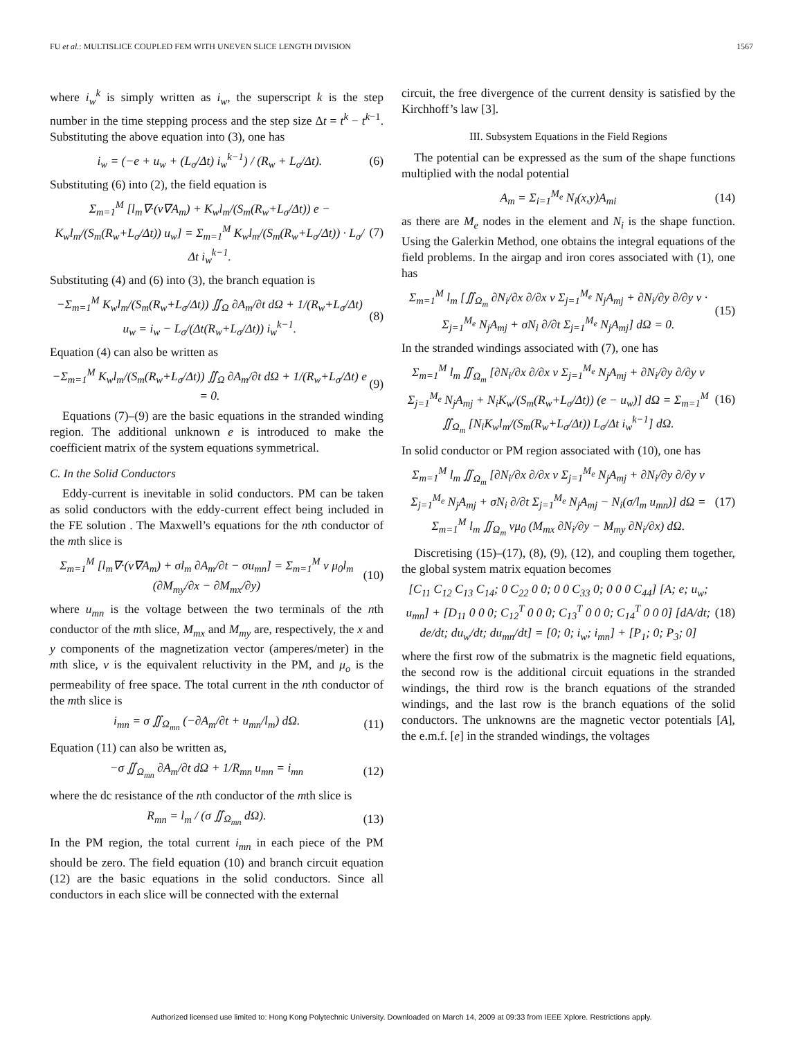FU et al.: MULTISLICE COUPLED FEM WITH UNEVEN SLICE LENGTH DIVISION 1567
where i<sub>w</sub><sup>k</sup> is simply written as i<sub>w</sub>, the superscript k is the step number in the time stepping process and the step size Δt = t<sup>k</sup> − t<sup>k−1</sup>. Substituting the above equation into (3), one has
i<sub>w</sub> = (−e + u<sub>w</sub> + (L<sub>σ</sub>/Δt) i<sub>w</sub><sup>k−1</sup>) / (R<sub>w</sub> + L<sub>σ</sub>/Δt). (6)
Substituting (6) into (2), the field equation is
Σ<sub>m=1</sub><sup>M</sup> [l<sub>m</sub>∇·(ν∇A<sub>m</sub>) + K<sub>w</sub>l<sub>m</sub>/(S<sub>m</sub>(R<sub>w</sub>+L<sub>σ</sub>/Δt)) e − K<sub>w</sub>l<sub>m</sub>/(S<sub>m</sub>(R<sub>w</sub>+L<sub>σ</sub>/Δt)) u<sub>w</sub>] = Σ<sub>m=1</sub><sup>M</sup> K<sub>w</sub>l<sub>m</sub>/(S<sub>m</sub>(R<sub>w</sub>+L<sub>σ</sub>/Δt)) · L<sub>σ</sub>/Δt i<sub>w</sub><sup>k−1</sup>. (7)
Substituting (4) and (6) into (3), the branch equation is
−Σ<sub>m=1</sub><sup>M</sup> K<sub>w</sub>l<sub>m</sub>/(S<sub>m</sub>(R<sub>w</sub>+L<sub>σ</sub>/Δt)) ∬<sub>Ω</sub> ∂A<sub>m</sub>/∂t dΩ + 1/(R<sub>w</sub>+L<sub>σ</sub>/Δt) u<sub>w</sub> = i<sub>w</sub> − L<sub>σ</sub>/(Δt(R<sub>w</sub>+L<sub>σ</sub>/Δt)) i<sub>w</sub><sup>k−1</sup>. (8)
Equation (4) can also be written as
−Σ<sub>m=1</sub><sup>M</sup> K<sub>w</sub>l<sub>m</sub>/(S<sub>m</sub>(R<sub>w</sub>+L<sub>σ</sub>/Δt)) ∬<sub>Ω</sub> ∂A<sub>m</sub>/∂t dΩ + 1/(R<sub>w</sub>+L<sub>σ</sub>/Δt) e = 0. (9)
Equations (7)–(9) are the basic equations in the stranded winding region. The additional unknown e is introduced to make the coefficient matrix of the system equations symmetrical.
C. In the Solid Conductors
Eddy-current is inevitable in solid conductors. PM can be taken as solid conductors with the eddy-current effect being included in the FE solution . The Maxwell’s equations for the nth conductor of the mth slice is
Σ<sub>m=1</sub><sup>M</sup> [l<sub>m</sub>∇·(ν∇A<sub>m</sub>) + σl<sub>m</sub> ∂A<sub>m</sub>/∂t − σu<sub>mn</sub>] = Σ<sub>m=1</sub><sup>M</sup> ν μ<sub>0</sub>l<sub>m</sub> (∂M<sub>my</sub>/∂x − ∂M<sub>mx</sub>/∂y) (10)
where u<sub>mn</sub> is the voltage between the two terminals of the nth conductor of the mth slice, M<sub>mx</sub> and M<sub>my</sub> are, respectively, the x and y components of the magnetization vector (amperes/meter) in the mth slice, ν is the equivalent reluctivity in the PM, and μ<sub>o</sub> is the permeability of free space. The total current in the nth conductor of the mth slice is
i<sub>mn</sub> = σ ∬<sub>Ω<sub>mn</sub></sub> (−∂A<sub>m</sub>/∂t + u<sub>mn</sub>/l<sub>m</sub>) dΩ. (11)
Equation (11) can also be written as,
−σ ∬<sub>Ω<sub>mn</sub></sub> ∂A<sub>m</sub>/∂t dΩ + 1/R<sub>mn</sub> u<sub>mn</sub> = i<sub>mn</sub> (12)
where the dc resistance of the nth conductor of the mth slice is
R<sub>mn</sub> = l<sub>m</sub> / (σ ∬<sub>Ω<sub>mn</sub></sub> dΩ). (13)
In the PM region, the total current i<sub>mn</sub> in each piece of the PM should be zero. The field equation (10) and branch circuit equation (12) are the basic equations in the solid conductors. Since all conductors in each slice will be connected with the external
circuit, the free divergence of the current density is satisfied by the Kirchhoff’s law [3].
III. Subsystem Equations in the Field Regions
The potential can be expressed as the sum of the shape functions multiplied with the nodal potential
A<sub>m</sub> = Σ<sub>i=1</sub><sup>M<sub>e</sub></sup> N<sub>i</sub>(x,y)A<sub>mi</sub> (14)
as there are M<sub>e</sub> nodes in the element and N<sub>i</sub> is the shape function. Using the Galerkin Method, one obtains the integral equations of the field problems. In the airgap and iron cores associated with (1), one has
Σ<sub>m=1</sub><sup>M</sup> l<sub>m</sub> [∬<sub>Ω<sub>m</sub></sub> ∂N<sub>i</sub>/∂x ∂/∂x ν Σ<sub>j=1</sub><sup>M<sub>e</sub></sup> N<sub>j</sub>A<sub>mj</sub> + ∂N<sub>i</sub>/∂y ∂/∂y ν · Σ<sub>j=1</sub><sup>M<sub>e</sub></sup> N<sub>j</sub>A<sub>mj</sub> + σN<sub>i</sub> ∂/∂t Σ<sub>j=1</sub><sup>M<sub>e</sub></sup> N<sub>j</sub>A<sub>mj</sub>] dΩ = 0. (15)
In the stranded windings associated with (7), one has
Σ<sub>m=1</sub><sup>M</sup> l<sub>m</sub> ∬<sub>Ω<sub>m</sub></sub> [∂N<sub>i</sub>/∂x ∂/∂x ν Σ<sub>j=1</sub><sup>M<sub>e</sub></sup> N<sub>j</sub>A<sub>mj</sub> + ∂N<sub>i</sub>/∂y ∂/∂y ν Σ<sub>j=1</sub><sup>M<sub>e</sub></sup> N<sub>j</sub>A<sub>mj</sub> + N<sub>i</sub>K<sub>w</sub>/(S<sub>m</sub>(R<sub>w</sub>+L<sub>σ</sub>/Δt)) (e − u<sub>w</sub>)] dΩ = Σ<sub>m=1</sub><sup>M</sup> ∬<sub>Ω<sub>m</sub></sub> [N<sub>i</sub>K<sub>w</sub>l<sub>m</sub>/(S<sub>m</sub>(R<sub>w</sub>+L<sub>σ</sub>/Δt)) L<sub>σ</sub>/Δt i<sub>w</sub><sup>k−1</sup>] dΩ. (16)
In solid conductor or PM region associated with (10), one has
Σ<sub>m=1</sub><sup>M</sup> l<sub>m</sub> ∬<sub>Ω<sub>m</sub></sub> [∂N<sub>i</sub>/∂x ∂/∂x ν Σ<sub>j=1</sub><sup>M<sub>e</sub></sup> N<sub>j</sub>A<sub>mj</sub> + ∂N<sub>i</sub>/∂y ∂/∂y ν Σ<sub>j=1</sub><sup>M<sub>e</sub></sup> N<sub>j</sub>A<sub>mj</sub> + σN<sub>i</sub> ∂/∂t Σ<sub>j=1</sub><sup>M<sub>e</sub></sup> N<sub>j</sub>A<sub>mj</sub> − N<sub>i</sub>(σ/l<sub>m</sub> u<sub>mn</sub>)] dΩ = Σ<sub>m=1</sub><sup>M</sup> l<sub>m</sub> ∬<sub>Ω<sub>m</sub></sub> νμ<sub>0</sub> (M<sub>mx</sub> ∂N<sub>i</sub>/∂y − M<sub>my</sub> ∂N<sub>i</sub>/∂x) dΩ. (17)
Discretising (15)–(17), (8), (9), (12), and coupling them together, the global system matrix equation becomes
[C<sub>11</sub> C<sub>12</sub> C<sub>13</sub> C<sub>14</sub>; 0 C<sub>22</sub> 0 0; 0 0 C<sub>33</sub> 0; 0 0 0 C<sub>44</sub>] [A; e; u<sub>w</sub>; u<sub>mn</sub>] + [D<sub>11</sub> 0 0 0; C<sub>12</sub><sup>T</sup> 0 0 0; C<sub>13</sub><sup>T</sup> 0 0 0; C<sub>14</sub><sup>T</sup> 0 0 0] [dA/dt; de/dt; du<sub>w</sub>/dt; du<sub>mn</sub>/dt] = [0; 0; i<sub>w</sub>; i<sub>mn</sub>] + [P<sub>1</sub>; 0; P<sub>3</sub>; 0] (18)
where the first row of the submatrix is the magnetic field equations, the second row is the additional circuit equations in the stranded windings, the third row is the branch equations of the stranded windings, and the last row is the branch equations of the solid conductors. The unknowns are the magnetic vector potentials [A], the e.m.f. [e] in the stranded windings, the voltages
Authorized licensed use limited to: Hong Kong Polytechnic University. Downloaded on March 14, 2009 at 09:33 from IEEE Xplore. Restrictions apply.